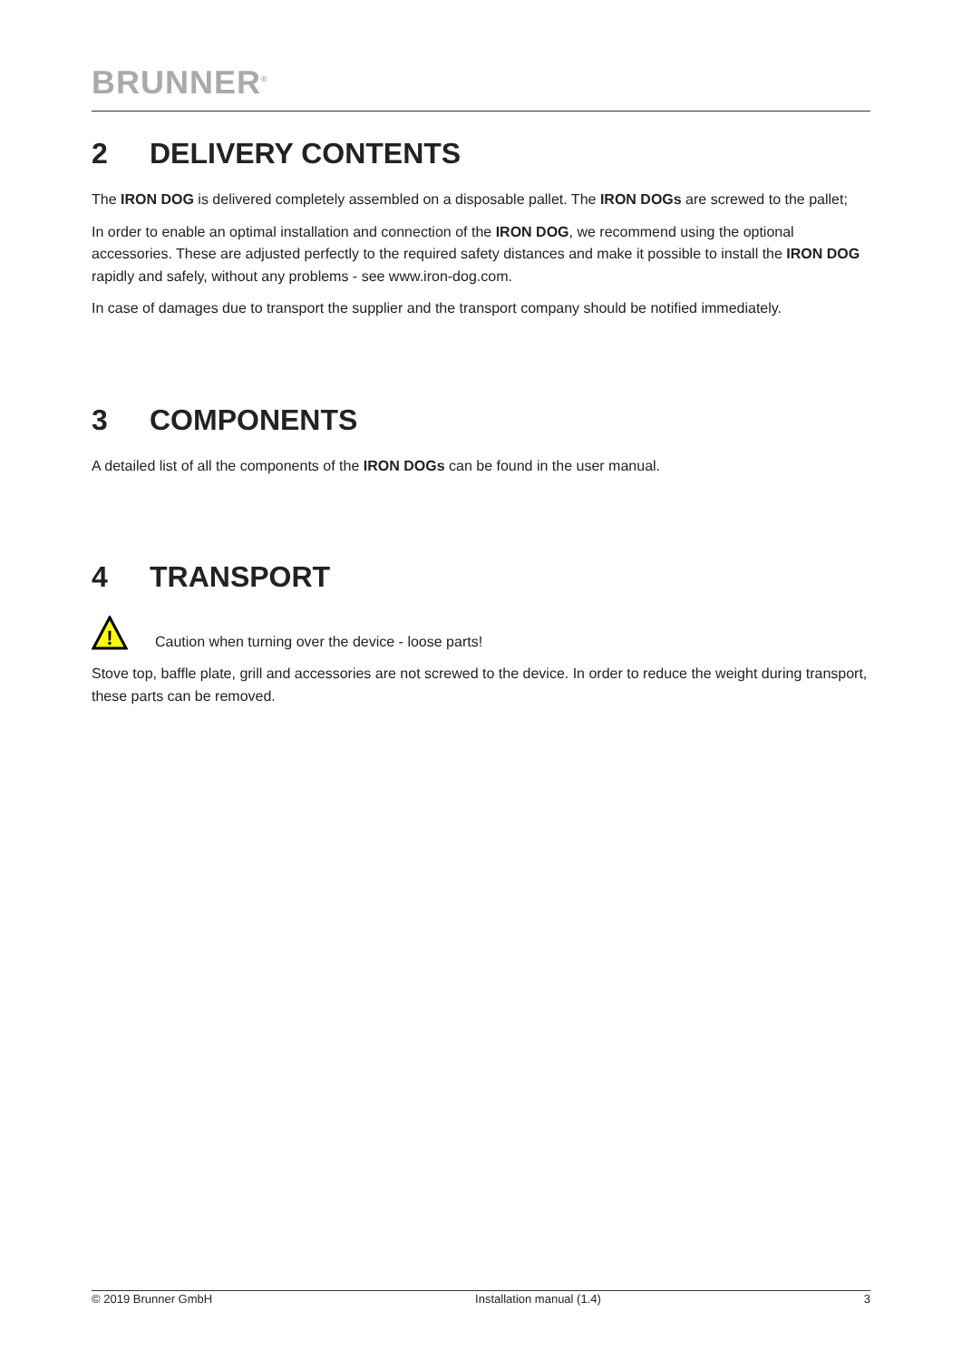BRUNNER<sup>®</sup>
2 DELIVERY CONTENTS
The IRON DOG is delivered completely assembled on a disposable pallet. The IRON DOGs are screwed to the pallet;
In order to enable an optimal installation and connection of the IRON DOG, we recommend using the optional accessories. These are adjusted perfectly to the required safety distances and make it possible to install the IRON DOG rapidly and safely, without any problems - see www.iron-dog.com.
In case of damages due to transport the supplier and the transport company should be notified immediately.
3 COMPONENTS
A detailed list of all the components of the IRON DOGs can be found in the user manual.
4 TRANSPORT
!
Caution when turning over the device - loose parts!
Stove top, baffle plate, grill and accessories are not screwed to the device. In order to reduce the weight during transport, these parts can be removed.
© 2019 Brunner GmbH Installation manual (1.4) 3